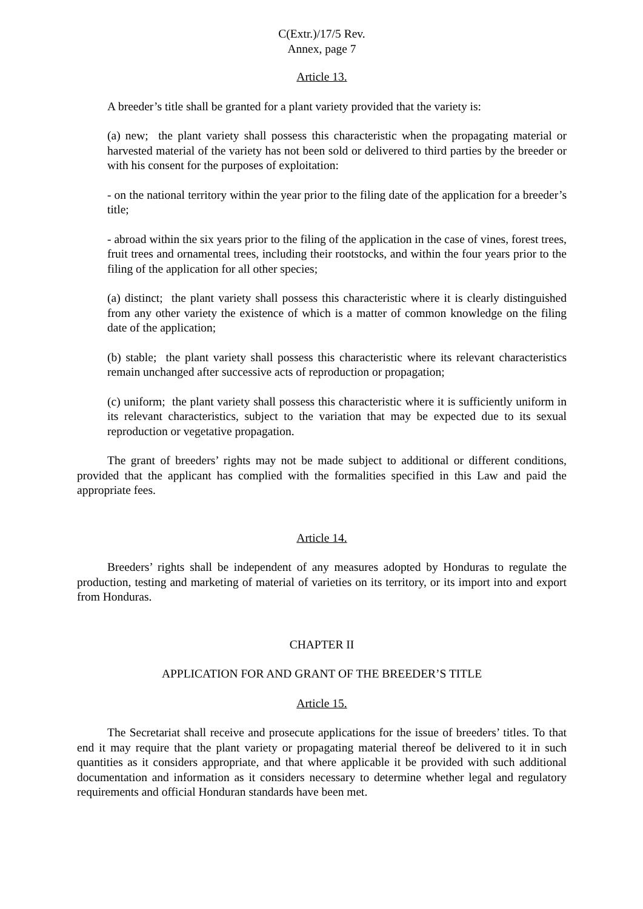C(Extr.)/17/5 Rev.
Annex, page 7
Article 13.
A breeder’s title shall be granted for a plant variety provided that the variety is:
(a) new; the plant variety shall possess this characteristic when the propagating material or harvested material of the variety has not been sold or delivered to third parties by the breeder or with his consent for the purposes of exploitation:
- on the national territory within the year prior to the filing date of the application for a breeder’s title;
- abroad within the six years prior to the filing of the application in the case of vines, forest trees, fruit trees and ornamental trees, including their rootstocks, and within the four years prior to the filing of the application for all other species;
(a) distinct; the plant variety shall possess this characteristic where it is clearly distinguished from any other variety the existence of which is a matter of common knowledge on the filing date of the application;
(b) stable; the plant variety shall possess this characteristic where its relevant characteristics remain unchanged after successive acts of reproduction or propagation;
(c) uniform; the plant variety shall possess this characteristic where it is sufficiently uniform in its relevant characteristics, subject to the variation that may be expected due to its sexual reproduction or vegetative propagation.
The grant of breeders’ rights may not be made subject to additional or different conditions, provided that the applicant has complied with the formalities specified in this Law and paid the appropriate fees.
Article 14.
Breeders’ rights shall be independent of any measures adopted by Honduras to regulate the production, testing and marketing of material of varieties on its territory, or its import into and export from Honduras.
CHAPTER II
APPLICATION FOR AND GRANT OF THE BREEDER’S TITLE
Article 15.
The Secretariat shall receive and prosecute applications for the issue of breeders’ titles. To that end it may require that the plant variety or propagating material thereof be delivered to it in such quantities as it considers appropriate, and that where applicable it be provided with such additional documentation and information as it considers necessary to determine whether legal and regulatory requirements and official Honduran standards have been met.